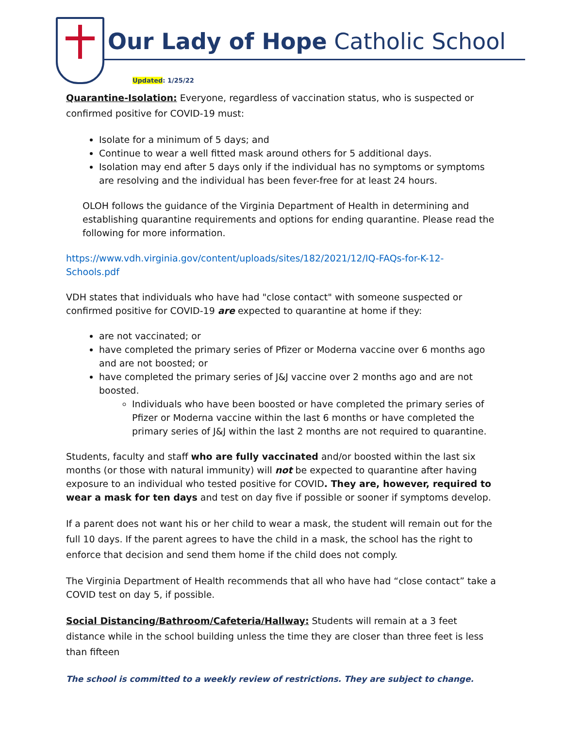Our Lady of Hope Catholic School
Updated: 1/25/22
Quarantine-Isolation: Everyone, regardless of vaccination status, who is suspected or confirmed positive for COVID-19 must:
Isolate for a minimum of 5 days; and
Continue to wear a well fitted mask around others for 5 additional days.
Isolation may end after 5 days only if the individual has no symptoms or symptoms are resolving and the individual has been fever-free for at least 24 hours.
OLOH follows the guidance of the Virginia Department of Health in determining and establishing quarantine requirements and options for ending quarantine. Please read the following for more information.
https://www.vdh.virginia.gov/content/uploads/sites/182/2021/12/IQ-FAQs-for-K-12-Schools.pdf
VDH states that individuals who have had "close contact" with someone suspected or confirmed positive for COVID-19 are expected to quarantine at home if they:
are not vaccinated; or
have completed the primary series of Pfizer or Moderna vaccine over 6 months ago and are not boosted; or
have completed the primary series of J&J vaccine over 2 months ago and are not boosted.
Individuals who have been boosted or have completed the primary series of Pfizer or Moderna vaccine within the last 6 months or have completed the primary series of J&J within the last 2 months are not required to quarantine.
Students, faculty and staff who are fully vaccinated and/or boosted within the last six months (or those with natural immunity) will not be expected to quarantine after having exposure to an individual who tested positive for COVID. They are, however, required to wear a mask for ten days and test on day five if possible or sooner if symptoms develop.
If a parent does not want his or her child to wear a mask, the student will remain out for the full 10 days. If the parent agrees to have the child in a mask, the school has the right to enforce that decision and send them home if the child does not comply.
The Virginia Department of Health recommends that all who have had “close contact” take a COVID test on day 5, if possible.
Social Distancing/Bathroom/Cafeteria/Hallway: Students will remain at a 3 feet distance while in the school building unless the time they are closer than three feet is less than fifteen
The school is committed to a weekly review of restrictions. They are subject to change.